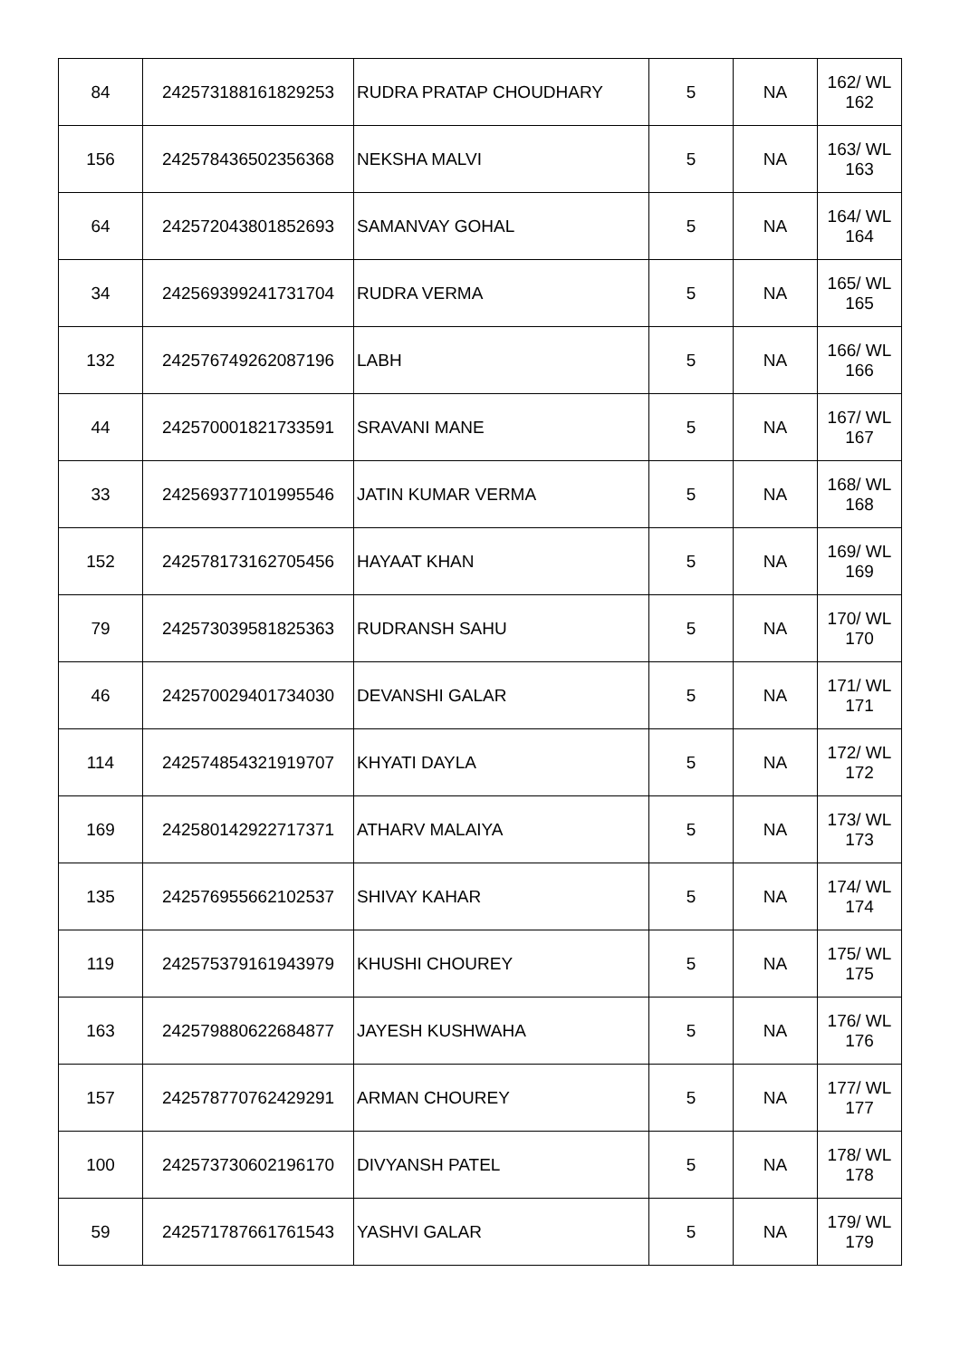| 84 | 242573188161829253 | RUDRA PRATAP CHOUDHARY | 5 | NA | 162/ WL 162 |
| 156 | 242578436502356368 | NEKSHA MALVI | 5 | NA | 163/ WL 163 |
| 64 | 242572043801852693 | SAMANVAY GOHAL | 5 | NA | 164/ WL 164 |
| 34 | 242569399241731704 | RUDRA VERMA | 5 | NA | 165/ WL 165 |
| 132 | 242576749262087196 | LABH | 5 | NA | 166/ WL 166 |
| 44 | 242570001821733591 | SRAVANI MANE | 5 | NA | 167/ WL 167 |
| 33 | 242569377101995546 | JATIN KUMAR VERMA | 5 | NA | 168/ WL 168 |
| 152 | 242578173162705456 | HAYAAT KHAN | 5 | NA | 169/ WL 169 |
| 79 | 242573039581825363 | RUDRANSH SAHU | 5 | NA | 170/ WL 170 |
| 46 | 242570029401734030 | DEVANSHI GALAR | 5 | NA | 171/ WL 171 |
| 114 | 242574854321919707 | KHYATI DAYLA | 5 | NA | 172/ WL 172 |
| 169 | 242580142922717371 | ATHARV MALAIYA | 5 | NA | 173/ WL 173 |
| 135 | 242576955662102537 | SHIVAY KAHAR | 5 | NA | 174/ WL 174 |
| 119 | 242575379161943979 | KHUSHI CHOUREY | 5 | NA | 175/ WL 175 |
| 163 | 242579880622684877 | JAYESH KUSHWAHA | 5 | NA | 176/ WL 176 |
| 157 | 242578770762429291 | ARMAN CHOUREY | 5 | NA | 177/ WL 177 |
| 100 | 242573730602196170 | DIVYANSH PATEL | 5 | NA | 178/ WL 178 |
| 59 | 242571787661761543 | YASHVI GALAR | 5 | NA | 179/ WL 179 |